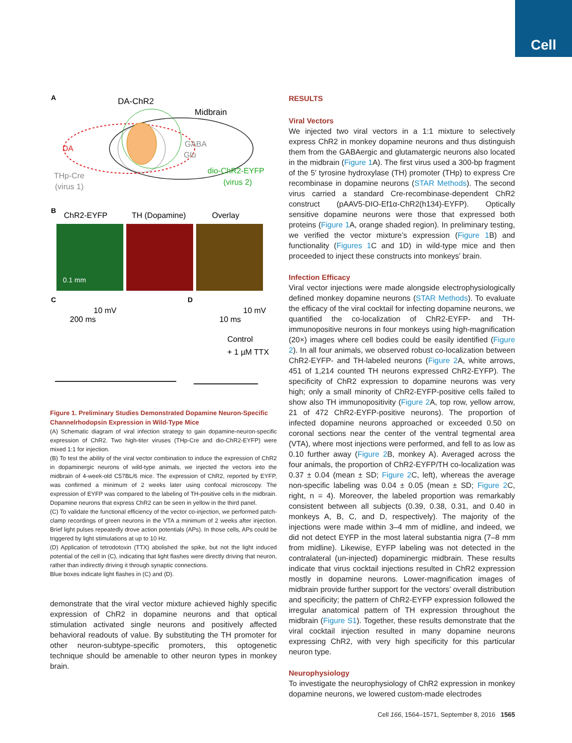Cell
A
DA-ChR2
Midbrain
DA
GABA
Glu
THp-Cre
(virus 1)
dio-ChR2-EYFP
(virus 2)
B
ChR2-EYFP
TH (Dopamine)
Overlay
0.1 mm
C
D
10 mV
200 ms
10 mV
10 ms
Control
+ 1 µM TTX
Figure 1. Preliminary Studies Demonstrated Dopamine Neuron-Specific Channelrhodopsin Expression in Wild-Type Mice
(A) Schematic diagram of viral infection strategy to gain dopamine-neuron-specific expression of ChR2. Two high-titer viruses (THp-Cre and dio-ChR2-EYFP) were mixed 1:1 for injection.
(B) To test the ability of the viral vector combination to induce the expression of ChR2 in dopaminergic neurons of wild-type animals, we injected the vectors into the midbrain of 4-week-old C57BL/6 mice. The expression of ChR2, reported by EYFP, was confirmed a minimum of 2 weeks later using confocal microscopy. The expression of EYFP was compared to the labeling of TH-positive cells in the midbrain. Dopamine neurons that express ChR2 can be seen in yellow in the third panel.
(C) To validate the functional efficiency of the vector co-injection, we performed patch-clamp recordings of green neurons in the VTA a minimum of 2 weeks after injection. Brief light pulses repeatedly drove action potentials (APs). In those cells, APs could be triggered by light stimulations at up to 10 Hz.
(D) Application of tetrodotoxin (TTX) abolished the spike, but not the light induced potential of the cell in (C), indicating that light flashes were directly driving that neuron, rather than indirectly driving it through synaptic connections.
Blue boxes indicate light flashes in (C) and (D).
demonstrate that the viral vector mixture achieved highly specific expression of ChR2 in dopamine neurons and that optical stimulation activated single neurons and positively affected behavioral readouts of value. By substituting the TH promoter for other neuron-subtype-specific promoters, this optogenetic technique should be amenable to other neuron types in monkey brain.
RESULTS
Viral Vectors
We injected two viral vectors in a 1:1 mixture to selectively express ChR2 in monkey dopamine neurons and thus distinguish them from the GABAergic and glutamatergic neurons also located in the midbrain (Figure 1 A). The first virus used a 300-bp fragment of the 5′ tyrosine hydroxylase (TH) promoter (THp) to express Cre recombinase in dopamine neurons (STAR Methods). The second virus carried a standard Cre-recombinase-dependent ChR2 construct (pAAV5-DIO-Ef1α-ChR2(h134)-EYFP). Optically sensitive dopamine neurons were those that expressed both proteins (Figure 1 A, orange shaded region). In preliminary testing, we verified the vector mixture’s expression (Figure 1 B) and functionality (Figures 1 C and 1D) in wild-type mice and then proceeded to inject these constructs into monkeys’ brain.
Infection Efficacy
Viral vector injections were made alongside electrophysiologically defined monkey dopamine neurons (STAR Methods). To evaluate the efficacy of the viral cocktail for infecting dopamine neurons, we quantified the co-localization of ChR2-EYFP- and TH-immunopositive neurons in four monkeys using high-magnification (20×) images where cell bodies could be easily identified (Figure 2). In all four animals, we observed robust co-localization between ChR2-EYFP- and TH-labeled neurons (Figure 2 A, white arrows, 451 of 1,214 counted TH neurons expressed ChR2-EYFP). The specificity of ChR2 expression to dopamine neurons was very high; only a small minority of ChR2-EYFP-positive cells failed to show also TH immunopositivity (Figure 2 A, top row, yellow arrow, 21 of 472 ChR2-EYFP-positive neurons). The proportion of infected dopamine neurons approached or exceeded 0.50 on coronal sections near the center of the ventral tegmental area (VTA), where most injections were performed, and fell to as low as 0.10 further away (Figure 2 B, monkey A). Averaged across the four animals, the proportion of ChR2-EYFP/TH co-localization was 0.37 ± 0.04 (mean ± SD; Figure 2 C, left), whereas the average non-specific labeling was 0.04 ± 0.05 (mean ± SD; Figure 2 C, right, n = 4). Moreover, the labeled proportion was remarkably consistent between all subjects (0.39, 0.38, 0.31, and 0.40 in monkeys A, B, C, and D, respectively). The majority of the injections were made within 3–4 mm of midline, and indeed, we did not detect EYFP in the most lateral substantia nigra (7–8 mm from midline). Likewise, EYFP labeling was not detected in the contralateral (un-injected) dopaminergic midbrain. These results indicate that virus cocktail injections resulted in ChR2 expression mostly in dopamine neurons. Lower-magnification images of midbrain provide further support for the vectors’ overall distribution and specificity; the pattern of ChR2-EYFP expression followed the irregular anatomical pattern of TH expression throughout the midbrain (Figure S1). Together, these results demonstrate that the viral cocktail injection resulted in many dopamine neurons expressing ChR2, with very high specificity for this particular neuron type.
Neurophysiology
To investigate the neurophysiology of ChR2 expression in monkey dopamine neurons, we lowered custom-made electrodes
Cell 166, 1564–1571, September 8, 2016 1565